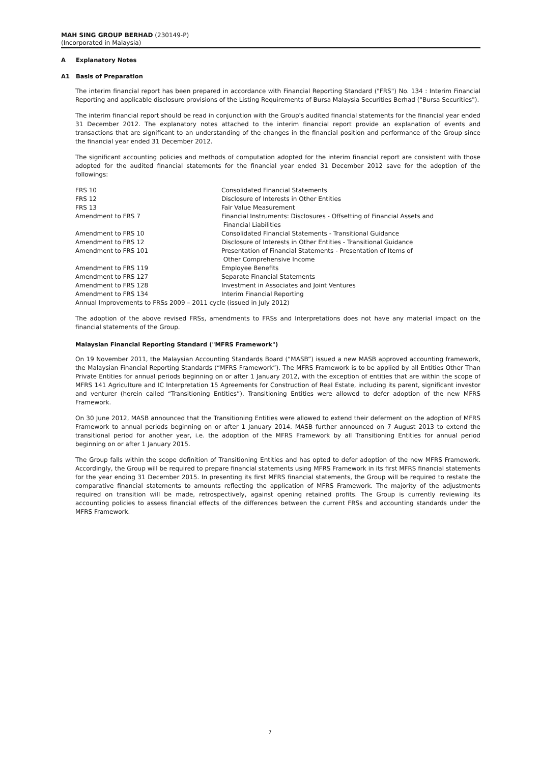MAH SING GROUP BERHAD (230149-P)
(Incorporated in Malaysia)
A Explanatory Notes
A1 Basis of Preparation
The interim financial report has been prepared in accordance with Financial Reporting Standard ("FRS") No. 134 : Interim Financial Reporting and applicable disclosure provisions of the Listing Requirements of Bursa Malaysia Securities Berhad ("Bursa Securities").
The interim financial report should be read in conjunction with the Group's audited financial statements for the financial year ended 31 December 2012. The explanatory notes attached to the interim financial report provide an explanation of events and transactions that are significant to an understanding of the changes in the financial position and performance of the Group since the financial year ended 31 December 2012.
The significant accounting policies and methods of computation adopted for the interim financial report are consistent with those adopted for the audited financial statements for the financial year ended 31 December 2012 save for the adoption of the followings:
| FRS 10 | Consolidated Financial Statements |
| FRS 12 | Disclosure of Interests in Other Entities |
| FRS 13 | Fair Value Measurement |
| Amendment to FRS 7 | Financial Instruments: Disclosures - Offsetting of Financial Assets and Financial Liabilities |
| Amendment to FRS 10 | Consolidated Financial Statements - Transitional Guidance |
| Amendment to FRS 12 | Disclosure of Interests in Other Entities - Transitional Guidance |
| Amendment to FRS 101 | Presentation of Financial Statements - Presentation of Items of Other Comprehensive Income |
| Amendment to FRS 119 | Employee Benefits |
| Amendment to FRS 127 | Separate Financial Statements |
| Amendment to FRS 128 | Investment in Associates and Joint Ventures |
| Amendment to FRS 134 | Interim Financial Reporting |
| Annual Improvements to FRSs 2009 – 2011 cycle (issued in July 2012) | |
The adoption of the above revised FRSs, amendments to FRSs and Interpretations does not have any material impact on the financial statements of the Group.
Malaysian Financial Reporting Standard ("MFRS Framework")
On 19 November 2011, the Malaysian Accounting Standards Board (“MASB”) issued a new MASB approved accounting framework, the Malaysian Financial Reporting Standards (“MFRS Framework”). The MFRS Framework is to be applied by all Entities Other Than Private Entities for annual periods beginning on or after 1 January 2012, with the exception of entities that are within the scope of MFRS 141 Agriculture and IC Interpretation 15 Agreements for Construction of Real Estate, including its parent, significant investor and venturer (herein called “Transitioning Entities”). Transitioning Entities were allowed to defer adoption of the new MFRS Framework.
On 30 June 2012, MASB announced that the Transitioning Entities were allowed to extend their deferment on the adoption of MFRS Framework to annual periods beginning on or after 1 January 2014. MASB further announced on 7 August 2013 to extend the transitional period for another year, i.e. the adoption of the MFRS Framework by all Transitioning Entities for annual period beginning on or after 1 January 2015.
The Group falls within the scope definition of Transitioning Entities and has opted to defer adoption of the new MFRS Framework. Accordingly, the Group will be required to prepare financial statements using MFRS Framework in its first MFRS financial statements for the year ending 31 December 2015. In presenting its first MFRS financial statements, the Group will be required to restate the comparative financial statements to amounts reflecting the application of MFRS Framework. The majority of the adjustments required on transition will be made, retrospectively, against opening retained profits. The Group is currently reviewing its accounting policies to assess financial effects of the differences between the current FRSs and accounting standards under the MFRS Framework.
7